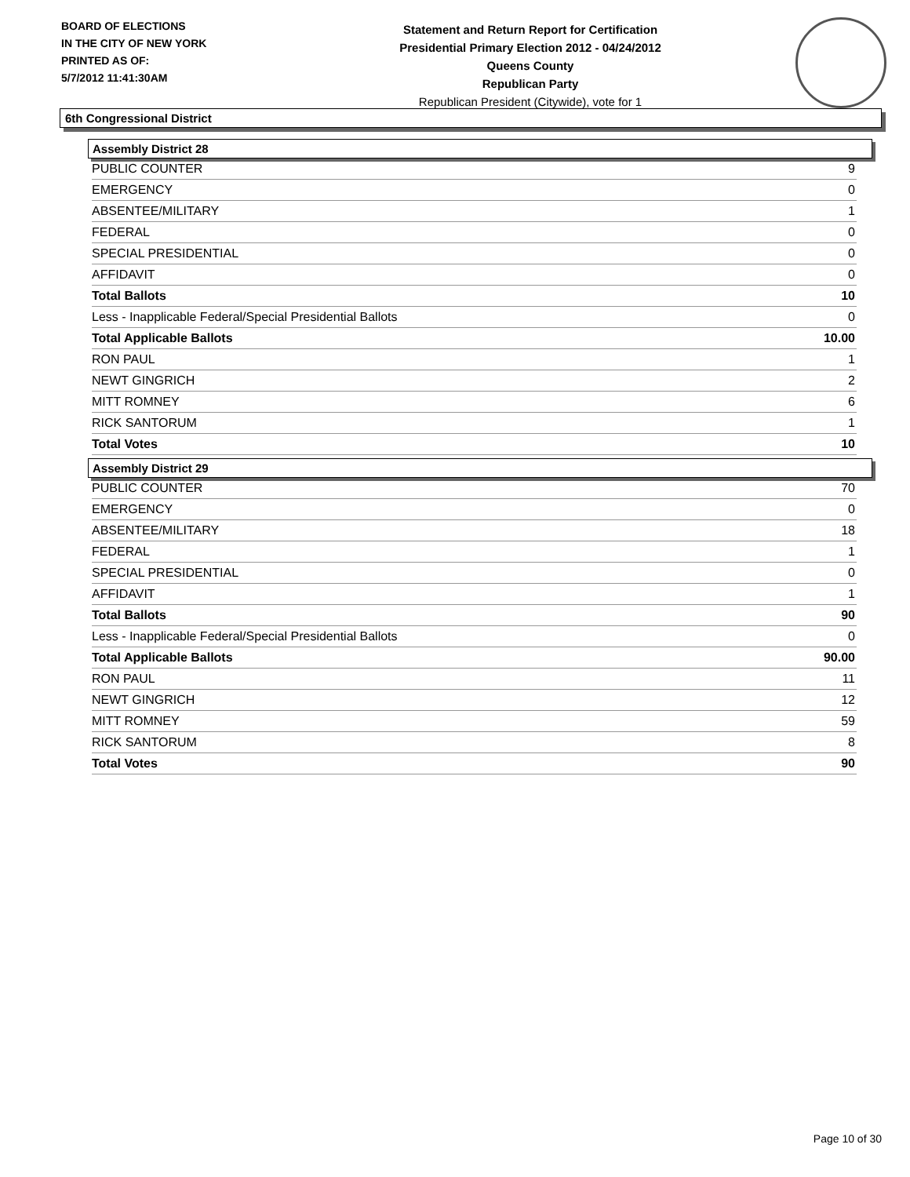BOARD OF ELECTIONS
IN THE CITY OF NEW YORK
PRINTED AS OF:
5/7/2012 11:41:30AM
Statement and Return Report for Certification
Presidential Primary Election 2012 - 04/24/2012
Queens County
Republican Party
Republican President (Citywide), vote for 1
6th Congressional District
Assembly District 28
| PUBLIC COUNTER | 9 |
| EMERGENCY | 0 |
| ABSENTEE/MILITARY | 1 |
| FEDERAL | 0 |
| SPECIAL PRESIDENTIAL | 0 |
| AFFIDAVIT | 0 |
| Total Ballots | 10 |
| Less - Inapplicable Federal/Special Presidential Ballots | 0 |
| Total Applicable Ballots | 10.00 |
| RON PAUL | 1 |
| NEWT GINGRICH | 2 |
| MITT ROMNEY | 6 |
| RICK SANTORUM | 1 |
| Total Votes | 10 |
Assembly District 29
| PUBLIC COUNTER | 70 |
| EMERGENCY | 0 |
| ABSENTEE/MILITARY | 18 |
| FEDERAL | 1 |
| SPECIAL PRESIDENTIAL | 0 |
| AFFIDAVIT | 1 |
| Total Ballots | 90 |
| Less - Inapplicable Federal/Special Presidential Ballots | 0 |
| Total Applicable Ballots | 90.00 |
| RON PAUL | 11 |
| NEWT GINGRICH | 12 |
| MITT ROMNEY | 59 |
| RICK SANTORUM | 8 |
| Total Votes | 90 |
Page 10 of 30